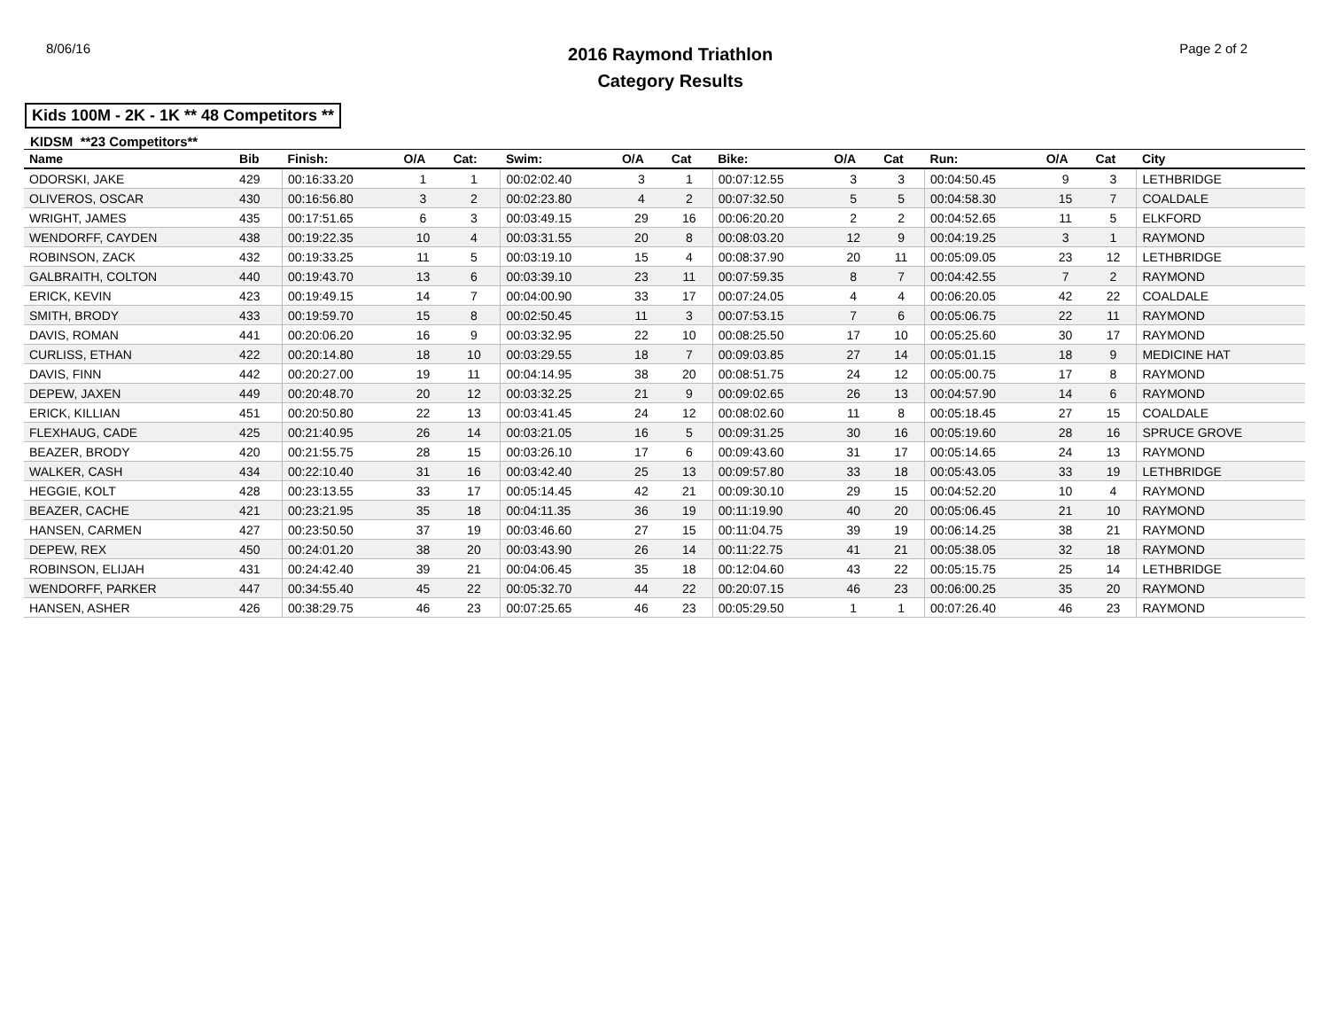8/06/16
2016 Raymond Triathlon
Category Results
Page 2 of 2
Kids 100M - 2K - 1K ** 48 Competitors **
KIDSM **23 Competitors**
| Name | Bib | Finish: | O/A | Cat: | Swim: | O/A | Cat | Bike: | O/A | Cat | Run: | O/A | Cat | City |
| --- | --- | --- | --- | --- | --- | --- | --- | --- | --- | --- | --- | --- | --- | --- |
| ODORSKI, JAKE | 429 | 00:16:33.20 | 1 | 1 | 00:02:02.40 | 3 | 1 | 00:07:12.55 | 3 | 3 | 00:04:50.45 | 9 | 3 | LETHBRIDGE |
| OLIVEROS, OSCAR | 430 | 00:16:56.80 | 3 | 2 | 00:02:23.80 | 4 | 2 | 00:07:32.50 | 5 | 5 | 00:04:58.30 | 15 | 7 | COALDALE |
| WRIGHT, JAMES | 435 | 00:17:51.65 | 6 | 3 | 00:03:49.15 | 29 | 16 | 00:06:20.20 | 2 | 2 | 00:04:52.65 | 11 | 5 | ELKFORD |
| WENDORFF, CAYDEN | 438 | 00:19:22.35 | 10 | 4 | 00:03:31.55 | 20 | 8 | 00:08:03.20 | 12 | 9 | 00:04:19.25 | 3 | 1 | RAYMOND |
| ROBINSON, ZACK | 432 | 00:19:33.25 | 11 | 5 | 00:03:19.10 | 15 | 4 | 00:08:37.90 | 20 | 11 | 00:05:09.05 | 23 | 12 | LETHBRIDGE |
| GALBRAITH, COLTON | 440 | 00:19:43.70 | 13 | 6 | 00:03:39.10 | 23 | 11 | 00:07:59.35 | 8 | 7 | 00:04:42.55 | 7 | 2 | RAYMOND |
| ERICK, KEVIN | 423 | 00:19:49.15 | 14 | 7 | 00:04:00.90 | 33 | 17 | 00:07:24.05 | 4 | 4 | 00:06:20.05 | 42 | 22 | COALDALE |
| SMITH, BRODY | 433 | 00:19:59.70 | 15 | 8 | 00:02:50.45 | 11 | 3 | 00:07:53.15 | 7 | 6 | 00:05:06.75 | 22 | 11 | RAYMOND |
| DAVIS, ROMAN | 441 | 00:20:06.20 | 16 | 9 | 00:03:32.95 | 22 | 10 | 00:08:25.50 | 17 | 10 | 00:05:25.60 | 30 | 17 | RAYMOND |
| CURLISS, ETHAN | 422 | 00:20:14.80 | 18 | 10 | 00:03:29.55 | 18 | 7 | 00:09:03.85 | 27 | 14 | 00:05:01.15 | 18 | 9 | MEDICINE HAT |
| DAVIS, FINN | 442 | 00:20:27.00 | 19 | 11 | 00:04:14.95 | 38 | 20 | 00:08:51.75 | 24 | 12 | 00:05:00.75 | 17 | 8 | RAYMOND |
| DEPEW, JAXEN | 449 | 00:20:48.70 | 20 | 12 | 00:03:32.25 | 21 | 9 | 00:09:02.65 | 26 | 13 | 00:04:57.90 | 14 | 6 | RAYMOND |
| ERICK, KILLIAN | 451 | 00:20:50.80 | 22 | 13 | 00:03:41.45 | 24 | 12 | 00:08:02.60 | 11 | 8 | 00:05:18.45 | 27 | 15 | COALDALE |
| FLEXHAUG, CADE | 425 | 00:21:40.95 | 26 | 14 | 00:03:21.05 | 16 | 5 | 00:09:31.25 | 30 | 16 | 00:05:19.60 | 28 | 16 | SPRUCE GROVE |
| BEAZER, BRODY | 420 | 00:21:55.75 | 28 | 15 | 00:03:26.10 | 17 | 6 | 00:09:43.60 | 31 | 17 | 00:05:14.65 | 24 | 13 | RAYMOND |
| WALKER, CASH | 434 | 00:22:10.40 | 31 | 16 | 00:03:42.40 | 25 | 13 | 00:09:57.80 | 33 | 18 | 00:05:43.05 | 33 | 19 | LETHBRIDGE |
| HEGGIE, KOLT | 428 | 00:23:13.55 | 33 | 17 | 00:05:14.45 | 42 | 21 | 00:09:30.10 | 29 | 15 | 00:04:52.20 | 10 | 4 | RAYMOND |
| BEAZER, CACHE | 421 | 00:23:21.95 | 35 | 18 | 00:04:11.35 | 36 | 19 | 00:11:19.90 | 40 | 20 | 00:05:06.45 | 21 | 10 | RAYMOND |
| HANSEN, CARMEN | 427 | 00:23:50.50 | 37 | 19 | 00:03:46.60 | 27 | 15 | 00:11:04.75 | 39 | 19 | 00:06:14.25 | 38 | 21 | RAYMOND |
| DEPEW, REX | 450 | 00:24:01.20 | 38 | 20 | 00:03:43.90 | 26 | 14 | 00:11:22.75 | 41 | 21 | 00:05:38.05 | 32 | 18 | RAYMOND |
| ROBINSON, ELIJAH | 431 | 00:24:42.40 | 39 | 21 | 00:04:06.45 | 35 | 18 | 00:12:04.60 | 43 | 22 | 00:05:15.75 | 25 | 14 | LETHBRIDGE |
| WENDORFF, PARKER | 447 | 00:34:55.40 | 45 | 22 | 00:05:32.70 | 44 | 22 | 00:20:07.15 | 46 | 23 | 00:06:00.25 | 35 | 20 | RAYMOND |
| HANSEN, ASHER | 426 | 00:38:29.75 | 46 | 23 | 00:07:25.65 | 46 | 23 | 00:05:29.50 | 1 | 1 | 00:07:26.40 | 46 | 23 | RAYMOND |